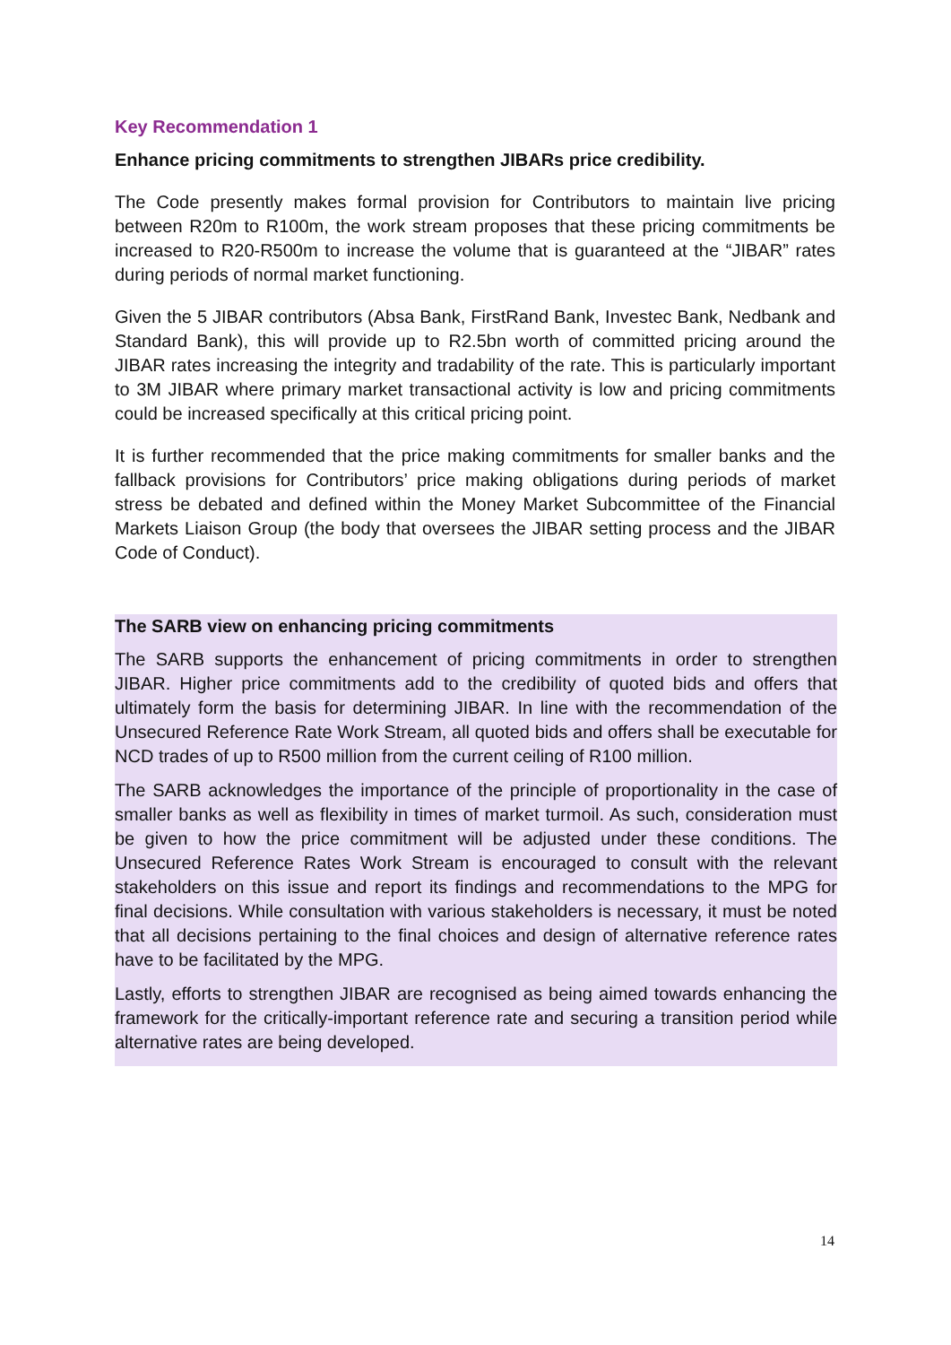Key Recommendation 1
Enhance pricing commitments to strengthen JIBARs price credibility.
The Code presently makes formal provision for Contributors to maintain live pricing between R20m to R100m, the work stream proposes that these pricing commitments be increased to R20-R500m to increase the volume that is guaranteed at the “JIBAR” rates during periods of normal market functioning.
Given the 5 JIBAR contributors (Absa Bank, FirstRand Bank, Investec Bank, Nedbank and Standard Bank), this will provide up to R2.5bn worth of committed pricing around the JIBAR rates increasing the integrity and tradability of the rate. This is particularly important to 3M JIBAR where primary market transactional activity is low and pricing commitments could be increased specifically at this critical pricing point.
It is further recommended that the price making commitments for smaller banks and the fallback provisions for Contributors’ price making obligations during periods of market stress be debated and defined within the Money Market Subcommittee of the Financial Markets Liaison Group (the body that oversees the JIBAR setting process and the JIBAR Code of Conduct).
The SARB view on enhancing pricing commitments
The SARB supports the enhancement of pricing commitments in order to strengthen JIBAR. Higher price commitments add to the credibility of quoted bids and offers that ultimately form the basis for determining JIBAR. In line with the recommendation of the Unsecured Reference Rate Work Stream, all quoted bids and offers shall be executable for NCD trades of up to R500 million from the current ceiling of R100 million.
The SARB acknowledges the importance of the principle of proportionality in the case of smaller banks as well as flexibility in times of market turmoil. As such, consideration must be given to how the price commitment will be adjusted under these conditions. The Unsecured Reference Rates Work Stream is encouraged to consult with the relevant stakeholders on this issue and report its findings and recommendations to the MPG for final decisions. While consultation with various stakeholders is necessary, it must be noted that all decisions pertaining to the final choices and design of alternative reference rates have to be facilitated by the MPG.
Lastly, efforts to strengthen JIBAR are recognised as being aimed towards enhancing the framework for the critically-important reference rate and securing a transition period while alternative rates are being developed.
14